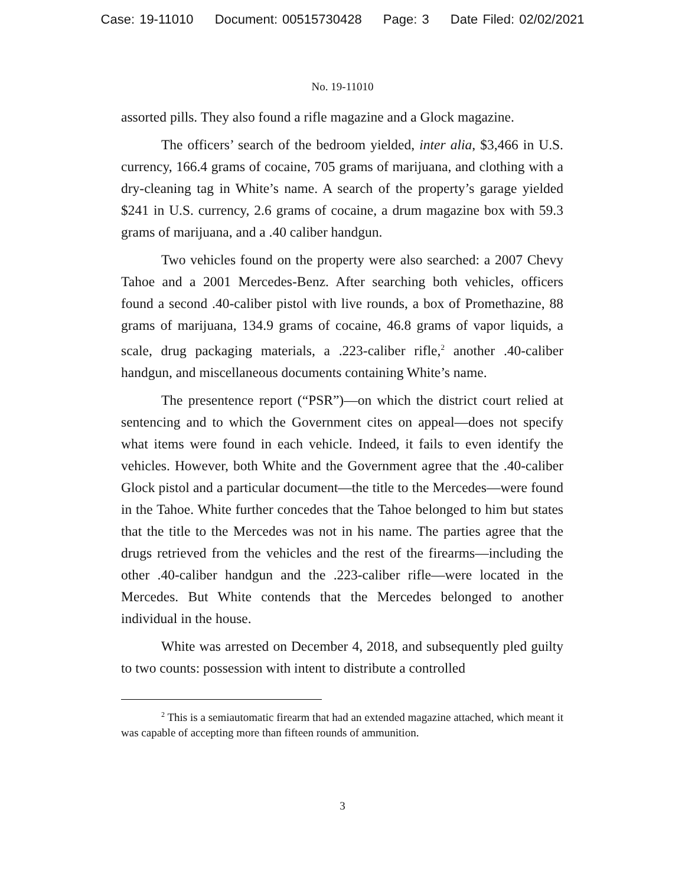Case: 19-11010 Document: 00515730428 Page: 3 Date Filed: 02/02/2021
No. 19-11010
assorted pills. They also found a rifle magazine and a Glock magazine.
The officers’ search of the bedroom yielded, inter alia, $3,466 in U.S. currency, 166.4 grams of cocaine, 705 grams of marijuana, and clothing with a dry-cleaning tag in White’s name. A search of the property’s garage yielded $241 in U.S. currency, 2.6 grams of cocaine, a drum magazine box with 59.3 grams of marijuana, and a .40 caliber handgun.
Two vehicles found on the property were also searched: a 2007 Chevy Tahoe and a 2001 Mercedes-Benz. After searching both vehicles, officers found a second .40-caliber pistol with live rounds, a box of Promethazine, 88 grams of marijuana, 134.9 grams of cocaine, 46.8 grams of vapor liquids, a scale, drug packaging materials, a .223-caliber rifle,<sup>2</sup> another .40-caliber handgun, and miscellaneous documents containing White’s name.
The presentence report (“PSR”)—on which the district court relied at sentencing and to which the Government cites on appeal—does not specify what items were found in each vehicle. Indeed, it fails to even identify the vehicles. However, both White and the Government agree that the .40-caliber Glock pistol and a particular document—the title to the Mercedes—were found in the Tahoe. White further concedes that the Tahoe belonged to him but states that the title to the Mercedes was not in his name. The parties agree that the drugs retrieved from the vehicles and the rest of the firearms—including the other .40-caliber handgun and the .223-caliber rifle—were located in the Mercedes. But White contends that the Mercedes belonged to another individual in the house.
White was arrested on December 4, 2018, and subsequently pled guilty to two counts: possession with intent to distribute a controlled
<sup>2</sup> This is a semiautomatic firearm that had an extended magazine attached, which meant it was capable of accepting more than fifteen rounds of ammunition.
3